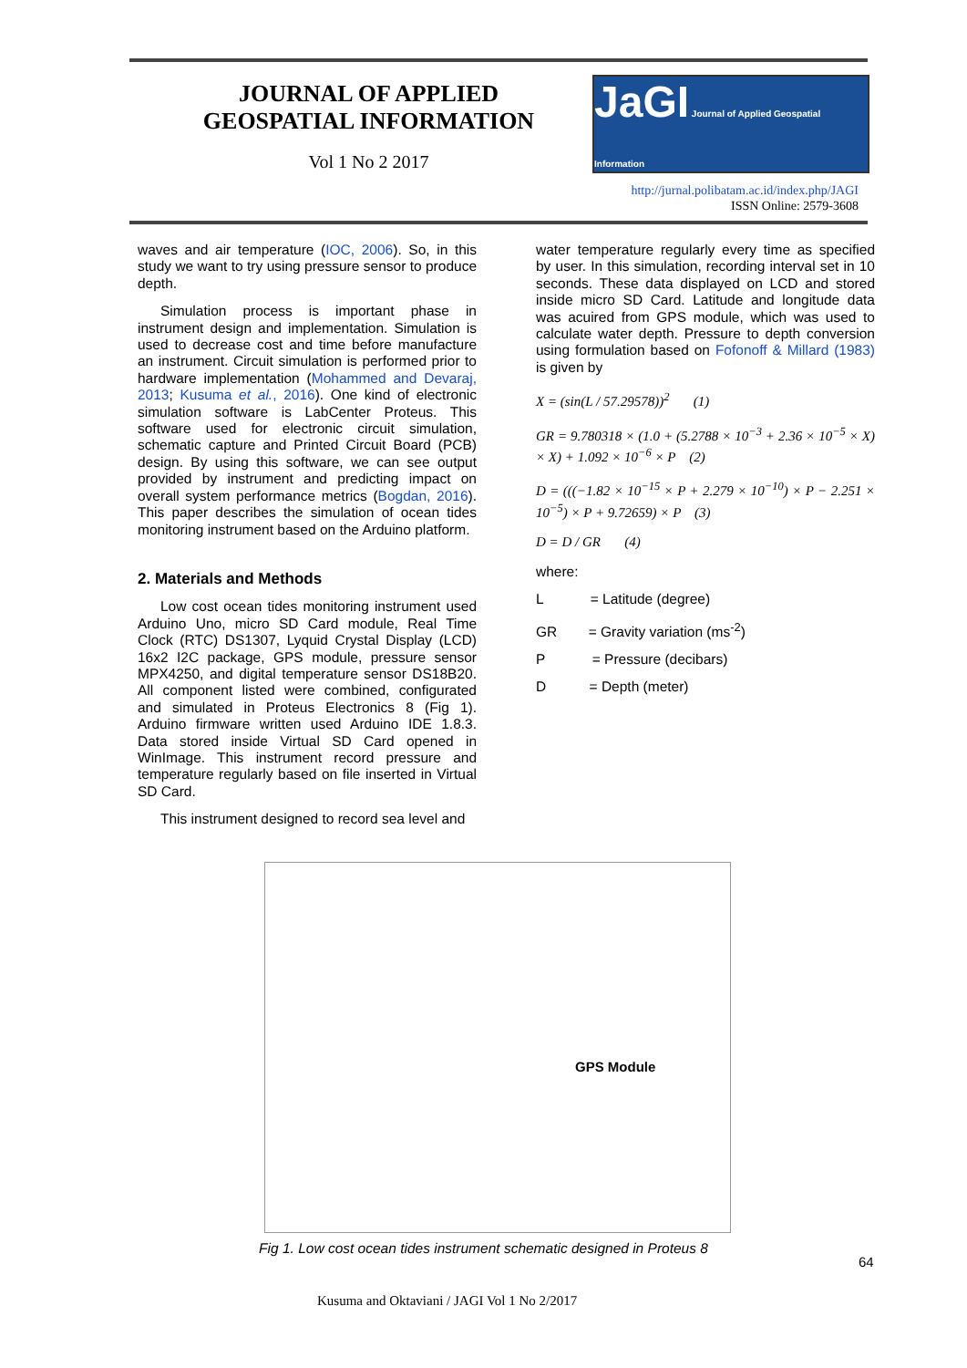JOURNAL OF APPLIED
GEOSPATIAL INFORMATION
Vol 1 No 2 2017
JaGI Journal of Applied Geospatial Information
http://jurnal.polibatam.ac.id/index.php/JAGI
ISSN Online: 2579-3608
waves and air temperature (IOC, 2006). So, in this study we want to try using pressure sensor to produce depth.
Simulation process is important phase in instrument design and implementation. Simulation is used to decrease cost and time before manufacture an instrument. Circuit simulation is performed prior to hardware implementation (Mohammed and Devaraj, 2013; Kusuma et al., 2016). One kind of electronic simulation software is LabCenter Proteus. This software used for electronic circuit simulation, schematic capture and Printed Circuit Board (PCB) design. By using this software, we can see output provided by instrument and predicting impact on overall system performance metrics (Bogdan, 2016). This paper describes the simulation of ocean tides monitoring instrument based on the Arduino platform.
2. Materials and Methods
Low cost ocean tides monitoring instrument used Arduino Uno, micro SD Card module, Real Time Clock (RTC) DS1307, Lyquid Crystal Display (LCD) 16x2 I2C package, GPS module, pressure sensor MPX4250, and digital temperature sensor DS18B20. All component listed were combined, configurated and simulated in Proteus Electronics 8 (Fig 1). Arduino firmware written used Arduino IDE 1.8.3. Data stored inside Virtual SD Card opened in WinImage. This instrument record pressure and temperature regularly based on file inserted in Virtual SD Card.
This instrument designed to record sea level and
water temperature regularly every time as specified by user. In this simulation, recording interval set in 10 seconds. These data displayed on LCD and stored inside micro SD Card. Latitude and longitude data was acuired from GPS module, which was used to calculate water depth. Pressure to depth conversion using formulation based on Fofonoff & Millard (1983) is given by
X = (sin(L / 57.29578))<sup>2</sup> (1)
GR = 9.780318 × (1.0 + (5.2788 × 10<sup>−3</sup> + 2.36 × 10<sup>−5</sup> × X) × X) + 1.092 × 10<sup>−6</sup> × P (2)
D = (((−1.82 × 10<sup>−15</sup> × P + 2.279 × 10<sup>−10</sup>) × P − 2.251 × 10<sup>−5</sup>) × P + 9.72659) × P (3)
D = D / GR (4)
where:
L = Latitude (degree)
GR = Gravity variation (ms<sup>-2</sup>)
P = Pressure (decibars)
D = Depth (meter)
GPS Module
Fig 1. Low cost ocean tides instrument schematic designed in Proteus 8
64
Kusuma and Oktaviani / JAGI Vol 1 No 2/2017